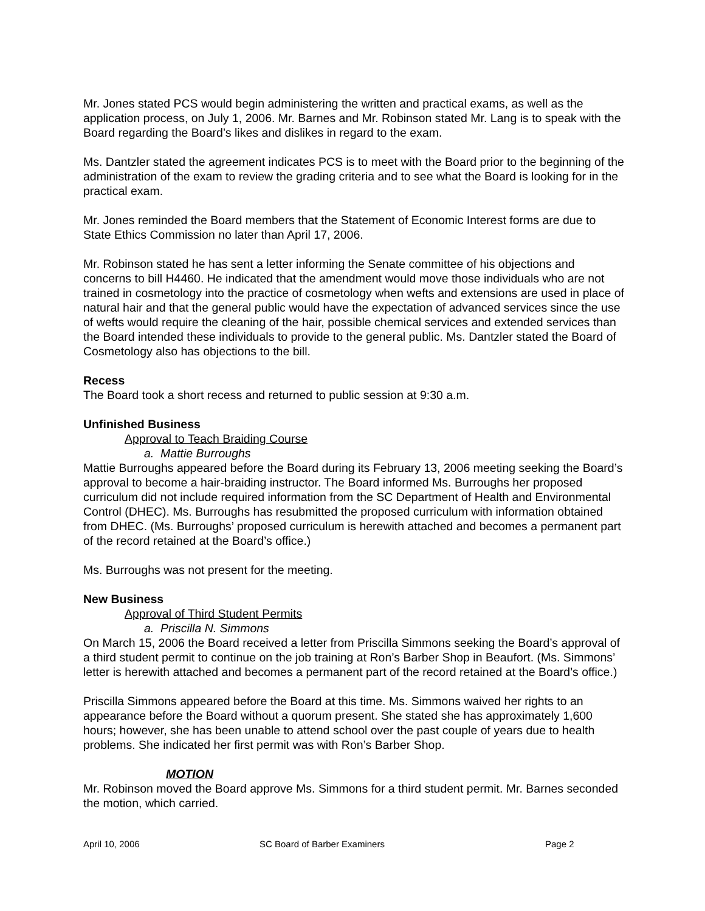Mr. Jones stated PCS would begin administering the written and practical exams, as well as the application process, on July 1, 2006. Mr. Barnes and Mr. Robinson stated Mr. Lang is to speak with the Board regarding the Board’s likes and dislikes in regard to the exam.
Ms. Dantzler stated the agreement indicates PCS is to meet with the Board prior to the beginning of the administration of the exam to review the grading criteria and to see what the Board is looking for in the practical exam.
Mr. Jones reminded the Board members that the Statement of Economic Interest forms are due to State Ethics Commission no later than April 17, 2006.
Mr. Robinson stated he has sent a letter informing the Senate committee of his objections and concerns to bill H4460. He indicated that the amendment would move those individuals who are not trained in cosmetology into the practice of cosmetology when wefts and extensions are used in place of natural hair and that the general public would have the expectation of advanced services since the use of wefts would require the cleaning of the hair, possible chemical services and extended services than the Board intended these individuals to provide to the general public. Ms. Dantzler stated the Board of Cosmetology also has objections to the bill.
Recess
The Board took a short recess and returned to public session at 9:30 a.m.
Unfinished Business
Approval to Teach Braiding Course
a. Mattie Burroughs
Mattie Burroughs appeared before the Board during its February 13, 2006 meeting seeking the Board’s approval to become a hair-braiding instructor. The Board informed Ms. Burroughs her proposed curriculum did not include required information from the SC Department of Health and Environmental Control (DHEC). Ms. Burroughs has resubmitted the proposed curriculum with information obtained from DHEC. (Ms. Burroughs’ proposed curriculum is herewith attached and becomes a permanent part of the record retained at the Board’s office.)
Ms. Burroughs was not present for the meeting.
New Business
Approval of Third Student Permits
a. Priscilla N. Simmons
On March 15, 2006 the Board received a letter from Priscilla Simmons seeking the Board’s approval of a third student permit to continue on the job training at Ron’s Barber Shop in Beaufort. (Ms. Simmons’ letter is herewith attached and becomes a permanent part of the record retained at the Board’s office.)
Priscilla Simmons appeared before the Board at this time. Ms. Simmons waived her rights to an appearance before the Board without a quorum present. She stated she has approximately 1,600 hours; however, she has been unable to attend school over the past couple of years due to health problems. She indicated her first permit was with Ron’s Barber Shop.
MOTION
Mr. Robinson moved the Board approve Ms. Simmons for a third student permit. Mr. Barnes seconded the motion, which carried.
April 10, 2006 SC Board of Barber Examiners Page 2